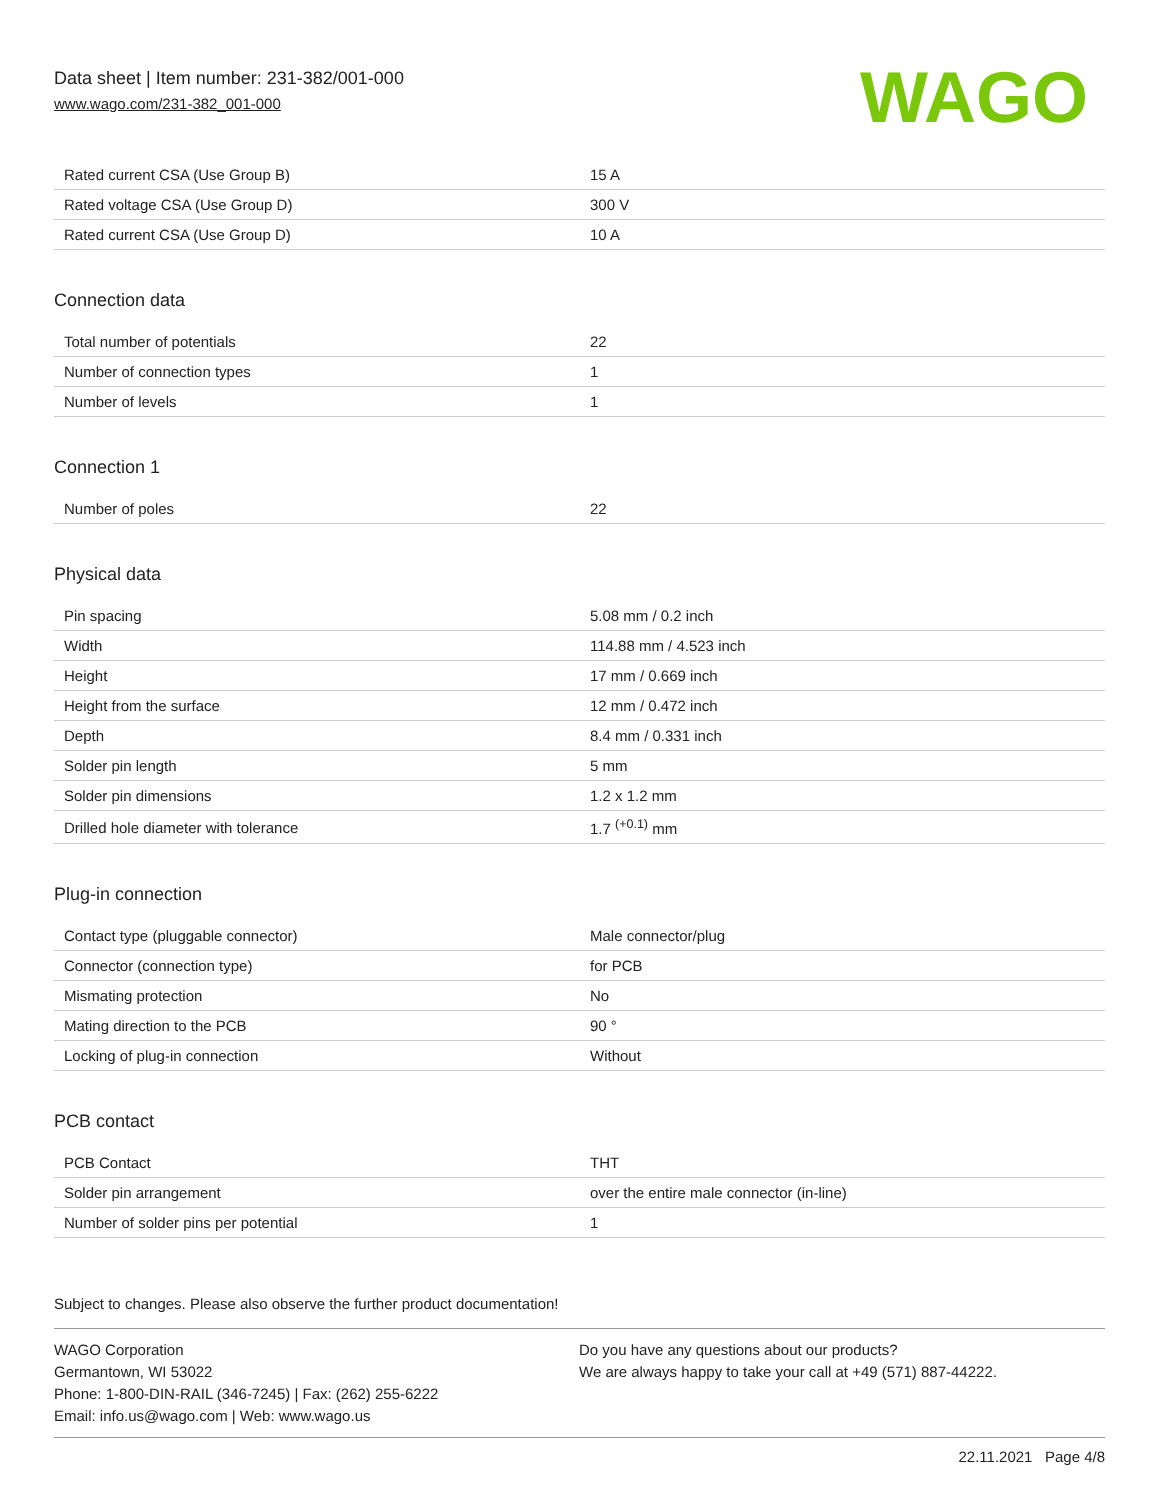Data sheet | Item number: 231-382/001-000
www.wago.com/231-382_001-000
WAGO
| Rated current CSA (Use Group B) | 15 A |
| Rated voltage CSA (Use Group D) | 300 V |
| Rated current CSA (Use Group D) | 10 A |
Connection data
| Total number of potentials | 22 |
| Number of connection types | 1 |
| Number of levels | 1 |
Connection 1
| Number of poles | 22 |
Physical data
| Pin spacing | 5.08 mm / 0.2 inch |
| Width | 114.88 mm / 4.523 inch |
| Height | 17 mm / 0.669 inch |
| Height from the surface | 12 mm / 0.472 inch |
| Depth | 8.4 mm / 0.331 inch |
| Solder pin length | 5 mm |
| Solder pin dimensions | 1.2 x 1.2 mm |
| Drilled hole diameter with tolerance | 1.7 <sup>(+0.1)</sup> mm |
Plug-in connection
| Contact type (pluggable connector) | Male connector/plug |
| Connector (connection type) | for PCB |
| Mismating protection | No |
| Mating direction to the PCB | 90 ° |
| Locking of plug-in connection | Without |
PCB contact
| PCB Contact | THT |
| Solder pin arrangement | over the entire male connector (in-line) |
| Number of solder pins per potential | 1 |
Subject to changes. Please also observe the further product documentation!
WAGO Corporation
Germantown, WI 53022
Phone: 1-800-DIN-RAIL (346-7245) | Fax: (262) 255-6222
Email: info.us@wago.com | Web: www.wago.us
Do you have any questions about our products?
We are always happy to take your call at +49 (571) 887-44222.
22.11.2021 Page 4/8